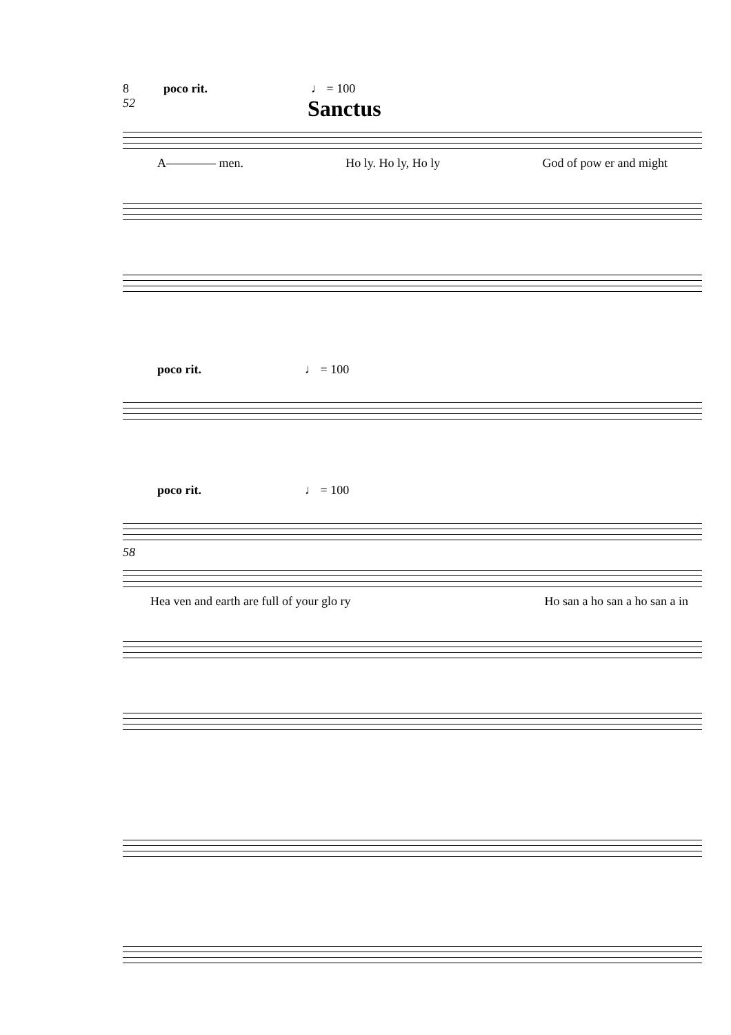8 poco rit. ♩ = 100
52 Sanctus
A———— men. Ho ly. Ho ly, Ho ly God of pow er and might
poco rit. ♩ = 100
poco rit. ♩ = 100
58
Hea ven and earth are full of your glo ry Ho san a ho san a ho san a in